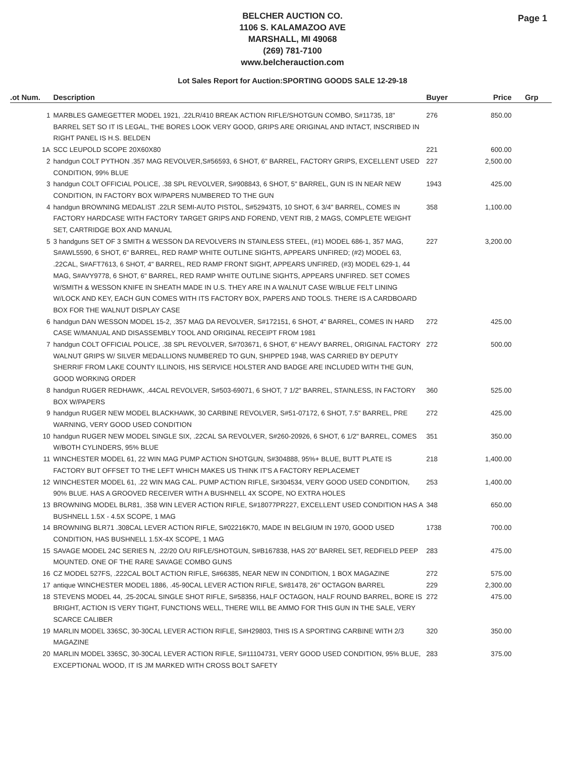Page 1
BELCHER AUCTION CO.
1106 S. KALAMAZOO AVE
MARSHALL, MI 49068
(269) 781-7100
www.belcherauction.com
Lot Sales Report for Auction:SPORTING GOODS SALE 12-29-18
| .ot Num. | Description | Buyer | Price | Grp |
| --- | --- | --- | --- | --- |
| 1 | MARBLES GAMEGETTER MODEL 1921, .22LR/410 BREAK ACTION RIFLE/SHOTGUN COMBO, S#11735, 18" BARREL SET SO IT IS LEGAL, THE BORES LOOK VERY GOOD, GRIPS ARE ORIGINAL AND INTACT, INSCRIBED IN RIGHT PANEL IS H.S. BELDEN | 276 | 850.00 | |
| 1A | SCC LEUPOLD SCOPE 20X60X80 | 221 | 600.00 | |
| 2 | handgun COLT PYTHON .357 MAG REVOLVER,S#56593, 6 SHOT, 6" BARREL, FACTORY GRIPS, EXCELLENT USED CONDITION, 99% BLUE | 227 | 2,500.00 | |
| 3 | handgun COLT OFFICIAL POLICE, .38 SPL REVOLVER, S#908843, 6 SHOT, 5" BARREL, GUN IS IN NEAR NEW CONDITION, IN FACTORY BOX W/PAPERS NUMBERED TO THE GUN | 1943 | 425.00 | |
| 4 | handgun BROWNING MEDALIST .22LR SEMI-AUTO PISTOL, S#52943T5, 10 SHOT, 6 3/4" BARREL, COMES IN FACTORY HARDCASE WITH FACTORY TARGET GRIPS AND FOREND, VENT RIB, 2 MAGS, COMPLETE WEIGHT SET, CARTRIDGE BOX AND MANUAL | 358 | 1,100.00 | |
| 5 | 3 handguns SET OF 3 SMITH & WESSON DA REVOLVERS IN STAINLESS STEEL, (#1) MODEL 686-1, 357 MAG, S#AWL5590, 6 SHOT, 6" BARREL, RED RAMP WHITE OUTLINE SIGHTS, APPEARS UNFIRED; (#2) MODEL 63, .22CAL, S#AFT7613, 6 SHOT, 4" BARREL, RED RAMP FRONT SIGHT, APPEARS UNFIRED, (#3) MODEL 629-1, 44 MAG, S#AVY9778, 6 SHOT, 6" BARREL, RED RAMP WHITE OUTLINE SIGHTS, APPEARS UNFIRED. SET COMES W/SMITH & WESSON KNIFE IN SHEATH MADE IN U.S. THEY ARE IN A WALNUT CASE W/BLUE FELT LINING W/LOCK AND KEY, EACH GUN COMES WITH ITS FACTORY BOX, PAPERS AND TOOLS. THERE IS A CARDBOARD BOX FOR THE WALNUT DISPLAY CASE | 227 | 3,200.00 | |
| 6 | handgun DAN WESSON MODEL 15-2, .357 MAG DA REVOLVER, S#172151, 6 SHOT, 4" BARREL, COMES IN HARD CASE W/MANUAL AND DISASSEMBLY TOOL AND ORIGINAL RECEIPT FROM 1981 | 272 | 425.00 | |
| 7 | handgun COLT OFFICIAL POLICE, .38 SPL REVOLVER, S#703671, 6 SHOT, 6" HEAVY BARREL, ORIGINAL FACTORY WALNUT GRIPS W/ SILVER MEDALLIONS NUMBERED TO GUN, SHIPPED 1948, WAS CARRIED BY DEPUTY SHERRIF FROM LAKE COUNTY ILLINOIS, HIS SERVICE HOLSTER AND BADGE ARE INCLUDED WITH THE GUN, GOOD WORKING ORDER | 272 | 500.00 | |
| 8 | handgun RUGER REDHAWK, .44CAL REVOLVER, S#503-69071, 6 SHOT, 7 1/2" BARREL, STAINLESS, IN FACTORY BOX W/PAPERS | 360 | 525.00 | |
| 9 | handgun RUGER NEW MODEL BLACKHAWK, 30 CARBINE REVOLVER, S#51-07172, 6 SHOT, 7.5" BARREL, PRE WARNING, VERY GOOD USED CONDITION | 272 | 425.00 | |
| 10 | handgun RUGER NEW MODEL SINGLE SIX, .22CAL SA REVOLVER, S#260-20926, 6 SHOT, 6 1/2" BARREL, COMES W/BOTH CYLINDERS, 95% BLUE | 351 | 350.00 | |
| 11 | WINCHESTER MODEL 61, 22 WIN MAG PUMP ACTION SHOTGUN, S#304888, 95%+ BLUE, BUTT PLATE IS FACTORY BUT OFFSET TO THE LEFT WHICH MAKES US THINK IT'S A FACTORY REPLACEMET | 218 | 1,400.00 | |
| 12 | WINCHESTER MODEL 61, .22 WIN MAG CAL. PUMP ACTION RIFLE, S#304534, VERY GOOD USED CONDITION, 90% BLUE. HAS A GROOVED RECEIVER WITH A BUSHNELL 4X SCOPE, NO EXTRA HOLES | 253 | 1,400.00 | |
| 13 | BROWNING MODEL BLR81, .358 WIN LEVER ACTION RIFLE, S#18077PR227, EXCELLENT USED CONDITION HAS A BUSHNELL 1.5X - 4.5X SCOPE, 1 MAG | 348 | 650.00 | |
| 14 | BROWNING BLR71 .308CAL LEVER ACTION RIFLE, S#02216K70, MADE IN BELGIUM IN 1970, GOOD USED CONDITION, HAS BUSHNELL 1.5X-4X SCOPE, 1 MAG | 1738 | 700.00 | |
| 15 | SAVAGE MODEL 24C SERIES N, .22/20 O/U RIFLE/SHOTGUN, S#B167838, HAS 20" BARREL SET, REDFIELD PEEP MOUNTED. ONE OF THE RARE SAVAGE COMBO GUNS | 283 | 475.00 | |
| 16 | CZ MODEL 527FS, .222CAL BOLT ACTION RIFLE, S#66385, NEAR NEW IN CONDITION, 1 BOX MAGAZINE | 272 | 575.00 | |
| 17 | antique WINCHESTER MODEL 1886, .45-90CAL LEVER ACTION RIFLE, S#81478, 26" OCTAGON BARREL | 229 | 2,300.00 | |
| 18 | STEVENS MODEL 44, .25-20CAL SINGLE SHOT RIFLE, S#58356, HALF OCTAGON, HALF ROUND BARREL, BORE IS BRIGHT, ACTION IS VERY TIGHT, FUNCTIONS WELL, THERE WILL BE AMMO FOR THIS GUN IN THE SALE, VERY SCARCE CALIBER | 272 | 475.00 | |
| 19 | MARLIN MODEL 336SC, 30-30CAL LEVER ACTION RIFLE, S#H29803, THIS IS A SPORTING CARBINE WITH 2/3 MAGAZINE | 320 | 350.00 | |
| 20 | MARLIN MODEL 336SC, 30-30CAL LEVER ACTION RIFLE, S#11104731, VERY GOOD USED CONDITION, 95% BLUE, EXCEPTIONAL WOOD, IT IS JM MARKED WITH CROSS BOLT SAFETY | 283 | 375.00 | |